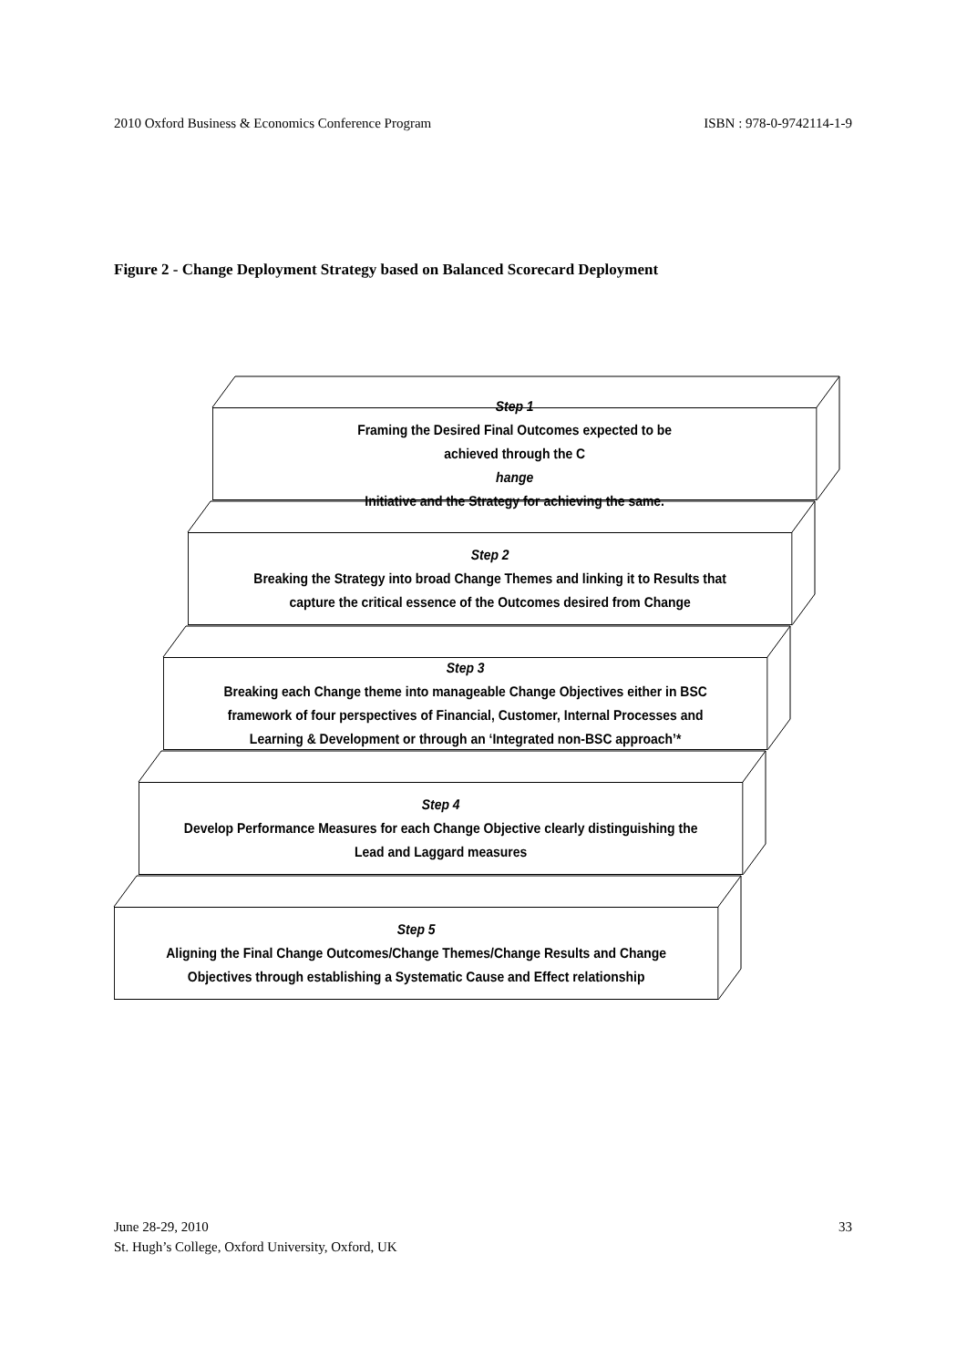2010 Oxford Business & Economics Conference Program ISBN : 978-0-9742114-1-9
Figure 2 - Change Deployment Strategy based on Balanced Scorecard Deployment
Step 1
Framing the Desired Final Outcomes expected to be
achieved through the C
hange
Initiative and the Strategy for achieving the same.
Step 2
Breaking the Strategy into broad Change Themes and linking it to Results that
capture the critical essence of the Outcomes desired from Change
Step 3
Breaking each Change theme into manageable Change Objectives either in BSC
framework of four perspectives of Financial, Customer, Internal Processes and
Learning & Development or through an ‘Integrated non-BSC approach’*
Step 4
Develop Performance Measures for each Change Objective clearly distinguishing the
Lead and Laggard measures
Step 5
Aligning the Final Change Outcomes/Change Themes/Change Results and Change
Objectives through establishing a Systematic Cause and Effect relationship
June 28-29, 2010
St. Hugh’s College, Oxford University, Oxford, UK
33